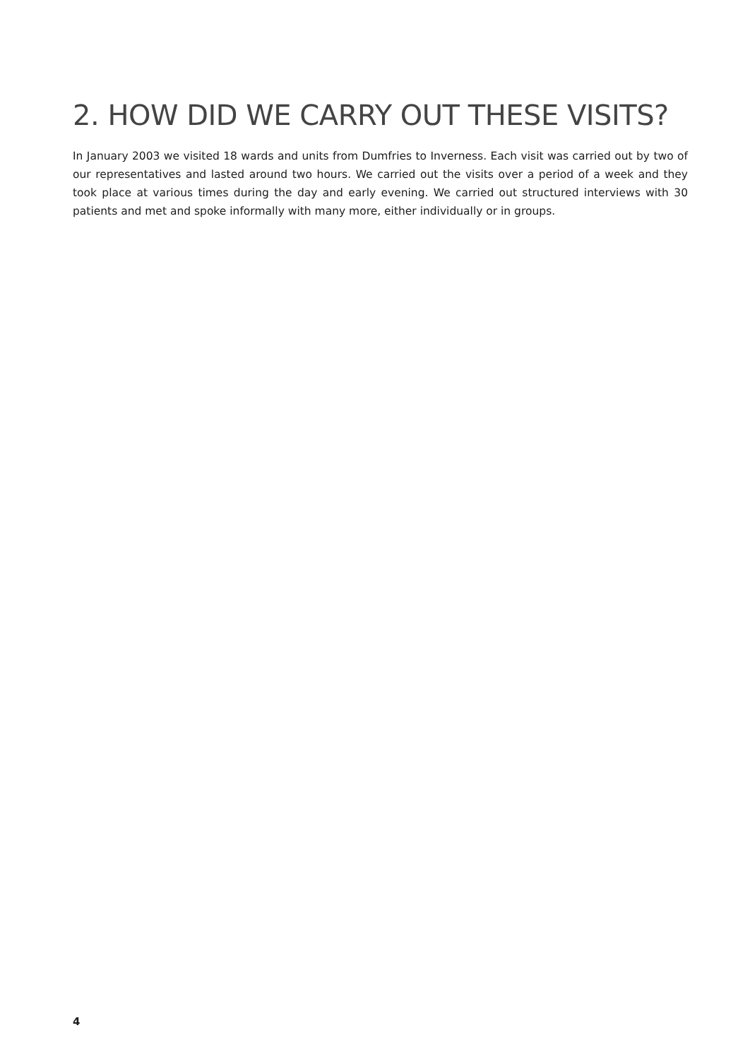2. HOW DID WE CARRY OUT THESE VISITS?
In January 2003 we visited 18 wards and units from Dumfries to Inverness. Each visit was carried out by two of our representatives and lasted around two hours. We carried out the visits over a period of a week and they took place at various times during the day and early evening. We carried out structured interviews with 30 patients and met and spoke informally with many more, either individually or in groups.
4